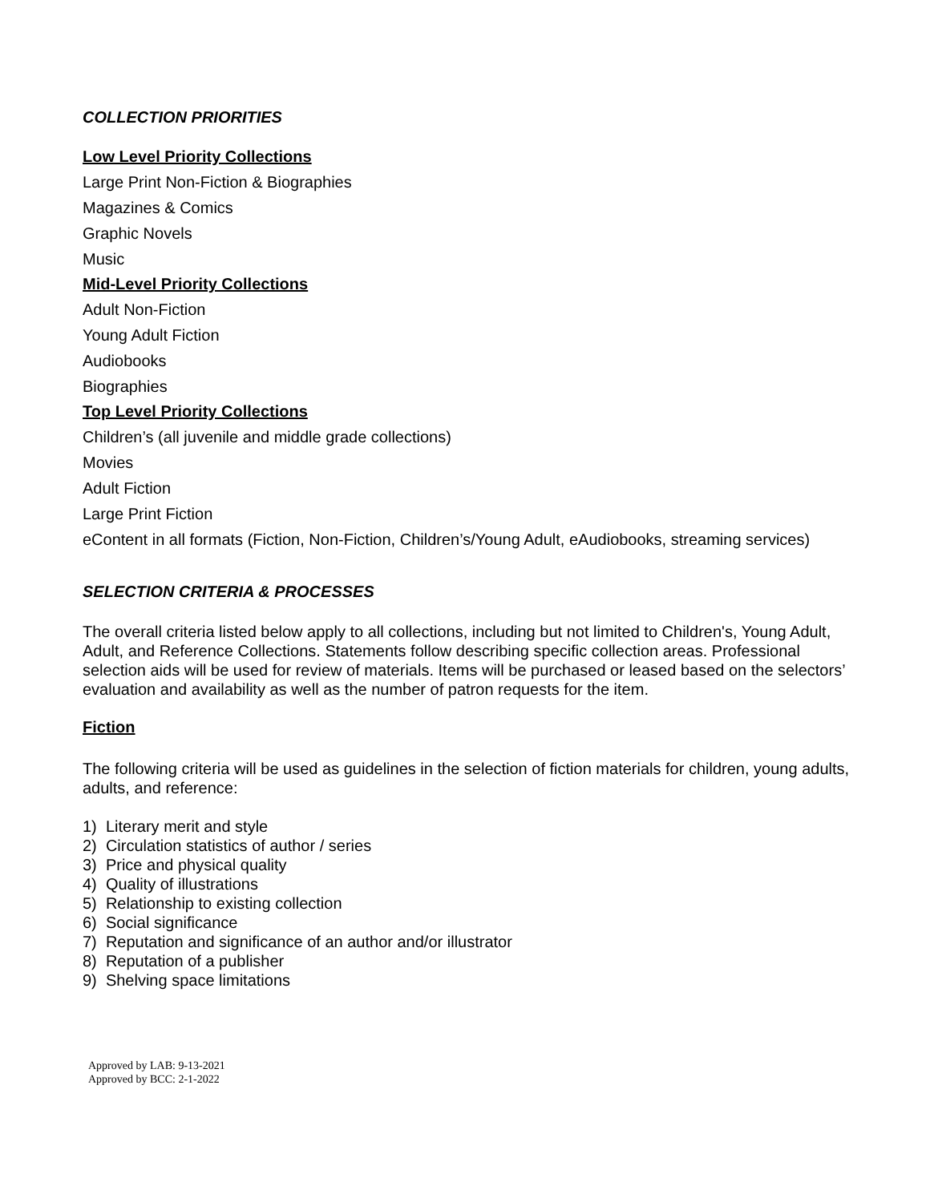COLLECTION PRIORITIES
Low Level Priority Collections
Large Print Non-Fiction & Biographies
Magazines & Comics
Graphic Novels
Music
Mid-Level Priority Collections
Adult Non-Fiction
Young Adult Fiction
Audiobooks
Biographies
Top Level Priority Collections
Children’s (all juvenile and middle grade collections)
Movies
Adult Fiction
Large Print Fiction
eContent in all formats (Fiction, Non-Fiction, Children’s/Young Adult, eAudiobooks, streaming services)
SELECTION CRITERIA & PROCESSES
The overall criteria listed below apply to all collections, including but not limited to Children's, Young Adult, Adult, and Reference Collections. Statements follow describing specific collection areas. Professional selection aids will be used for review of materials. Items will be purchased or leased based on the selectors’ evaluation and availability as well as the number of patron requests for the item.
Fiction
The following criteria will be used as guidelines in the selection of fiction materials for children, young adults, adults, and reference:
1) Literary merit and style
2) Circulation statistics of author / series
3) Price and physical quality
4) Quality of illustrations
5) Relationship to existing collection
6) Social significance
7) Reputation and significance of an author and/or illustrator
8) Reputation of a publisher
9) Shelving space limitations
Approved by LAB: 9-13-2021
Approved by BCC: 2-1-2022